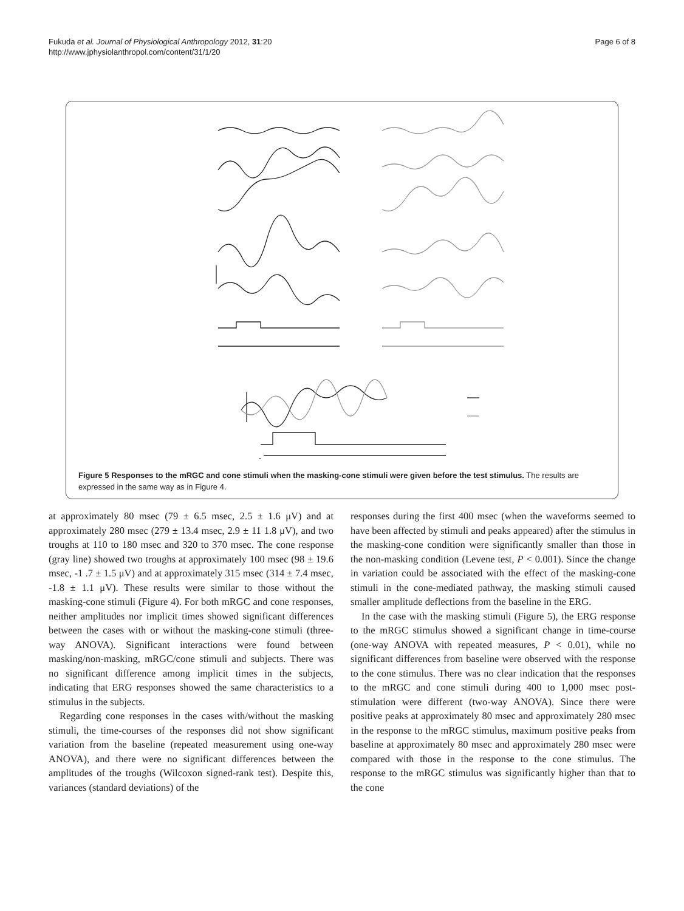Fukuda et al. Journal of Physiological Anthropology 2012, 31:20
http://www.jphysiolanthropol.com/content/31/1/20
Page 6 of 8
Figure 5 Responses to the mRGC and cone stimuli when the masking-cone stimuli were given before the test stimulus. The results are expressed in the same way as in Figure 4.
5 µV 0 100 200 300 400 500 600 700 800 900 1000 (msec) mRGC Cone
at approximately 80 msec (79 ± 6.5 msec, 2.5 ± 1.6 μV) and at approximately 280 msec (279 ± 13.4 msec, 2.9 ± 11 1.8 μV), and two troughs at 110 to 180 msec and 320 to 370 msec. The cone response (gray line) showed two troughs at approximately 100 msec (98 ± 19.6 msec, -1 .7 ± 1.5 μV) and at approximately 315 msec (314 ± 7.4 msec, -1.8 ± 1.1 μV). These results were similar to those without the masking-cone stimuli (Figure 4). For both mRGC and cone responses, neither amplitudes nor implicit times showed significant differences between the cases with or without the masking-cone stimuli (three-way ANOVA). Significant interactions were found between masking/non-masking, mRGC/cone stimuli and subjects. There was no significant difference among implicit times in the subjects, indicating that ERG responses showed the same characteristics to a stimulus in the subjects.
Regarding cone responses in the cases with/without the masking stimuli, the time-courses of the responses did not show significant variation from the baseline (repeated measurement using one-way ANOVA), and there were no significant differences between the amplitudes of the troughs (Wilcoxon signed-rank test). Despite this, variances (standard deviations) of the
responses during the first 400 msec (when the waveforms seemed to have been affected by stimuli and peaks appeared) after the stimulus in the masking-cone condition were significantly smaller than those in the non-masking condition (Levene test, P < 0.001). Since the change in variation could be associated with the effect of the masking-cone stimuli in the cone-mediated pathway, the masking stimuli caused smaller amplitude deflections from the baseline in the ERG.
In the case with the masking stimuli (Figure 5), the ERG response to the mRGC stimulus showed a significant change in time-course (one-way ANOVA with repeated measures, P < 0.01), while no significant differences from baseline were observed with the response to the cone stimulus. There was no clear indication that the responses to the mRGC and cone stimuli during 400 to 1,000 msec post-stimulation were different (two-way ANOVA). Since there were positive peaks at approximately 80 msec and approximately 280 msec in the response to the mRGC stimulus, maximum positive peaks from baseline at approximately 80 msec and approximately 280 msec were compared with those in the response to the cone stimulus. The response to the mRGC stimulus was significantly higher than that to the cone